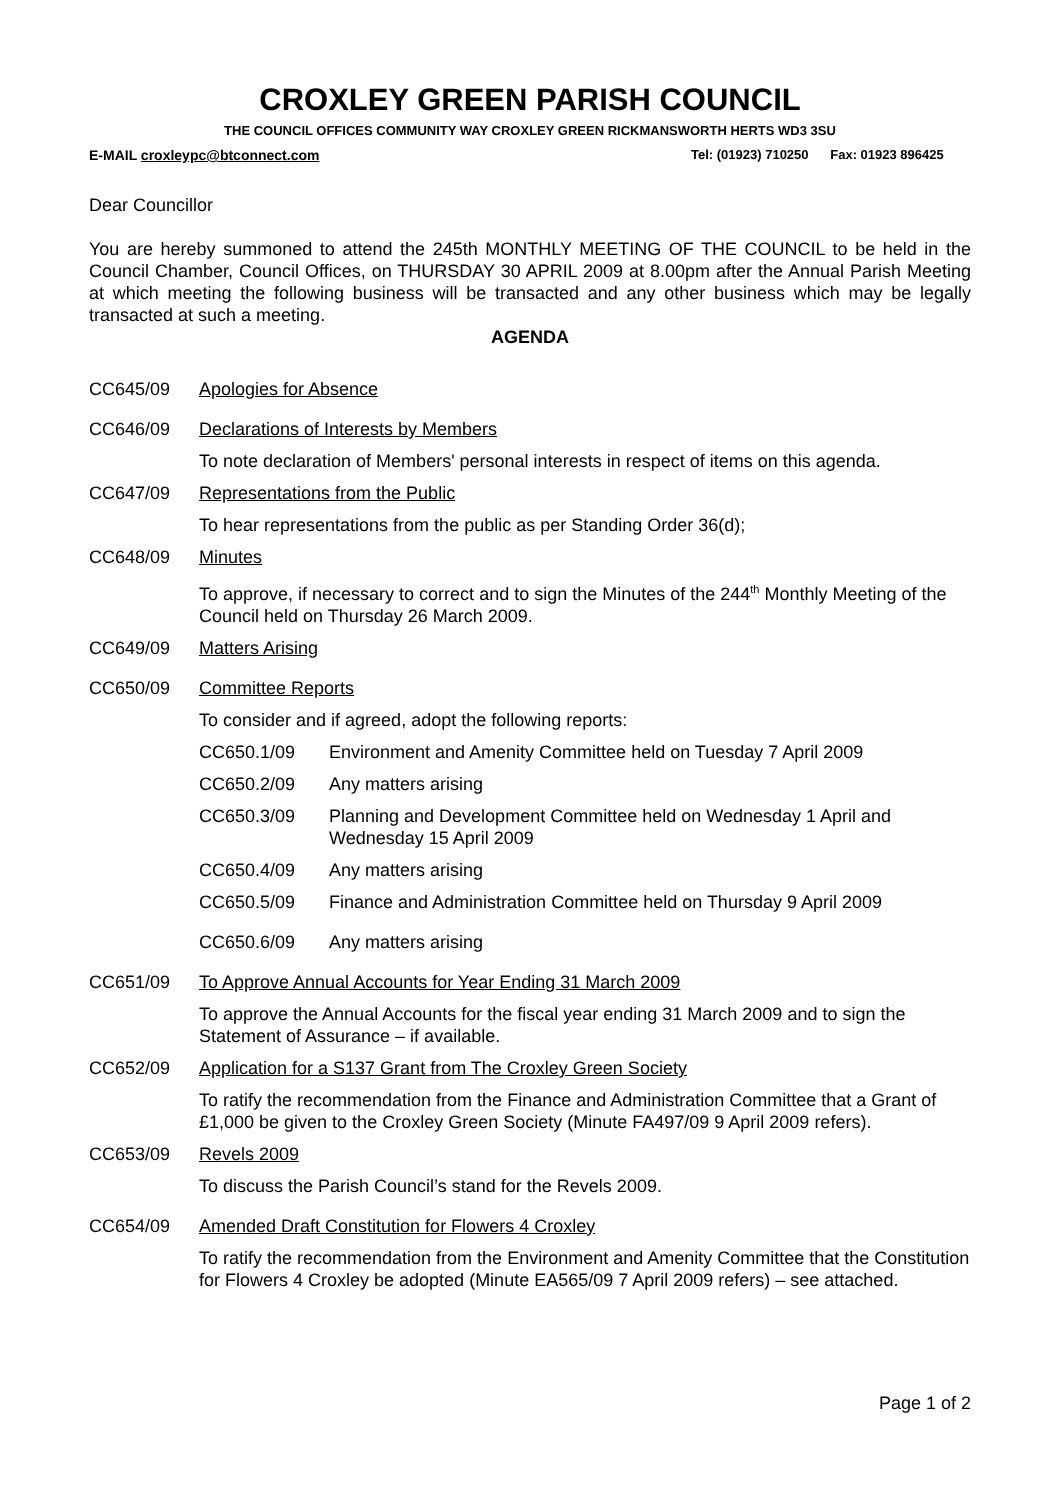CROXLEY GREEN PARISH COUNCIL
THE COUNCIL OFFICES COMMUNITY WAY CROXLEY GREEN RICKMANSWORTH HERTS WD3 3SU
E-MAIL croxleypc@btconnect.com Tel: (01923) 710250 Fax: 01923 896425
Dear Councillor
You are hereby summoned to attend the 245th MONTHLY MEETING OF THE COUNCIL to be held in the Council Chamber, Council Offices, on THURSDAY 30 APRIL 2009 at 8.00pm after the Annual Parish Meeting at which meeting the following business will be transacted and any other business which may be legally transacted at such a meeting.
AGENDA
CC645/09 Apologies for Absence
CC646/09 Declarations of Interests by Members
To note declaration of Members' personal interests in respect of items on this agenda.
CC647/09 Representations from the Public
To hear representations from the public as per Standing Order 36(d);
CC648/09 Minutes
To approve, if necessary to correct and to sign the Minutes of the 244<sup>th</sup> Monthly Meeting of the Council held on Thursday 26 March 2009.
CC649/09 Matters Arising
CC650/09 Committee Reports
To consider and if agreed, adopt the following reports:
CC650.1/09 Environment and Amenity Committee held on Tuesday 7 April 2009
CC650.2/09 Any matters arising
CC650.3/09 Planning and Development Committee held on Wednesday 1 April and Wednesday 15 April 2009
CC650.4/09 Any matters arising
CC650.5/09 Finance and Administration Committee held on Thursday 9 April 2009
CC650.6/09 Any matters arising
CC651/09 To Approve Annual Accounts for Year Ending 31 March 2009
To approve the Annual Accounts for the fiscal year ending 31 March 2009 and to sign the Statement of Assurance – if available.
CC652/09 Application for a S137 Grant from The Croxley Green Society
To ratify the recommendation from the Finance and Administration Committee that a Grant of £1,000 be given to the Croxley Green Society (Minute FA497/09 9 April 2009 refers).
CC653/09 Revels 2009
To discuss the Parish Council’s stand for the Revels 2009.
CC654/09 Amended Draft Constitution for Flowers 4 Croxley
To ratify the recommendation from the Environment and Amenity Committee that the Constitution for Flowers 4 Croxley be adopted (Minute EA565/09 7 April 2009 refers) – see attached.
Page 1 of 2